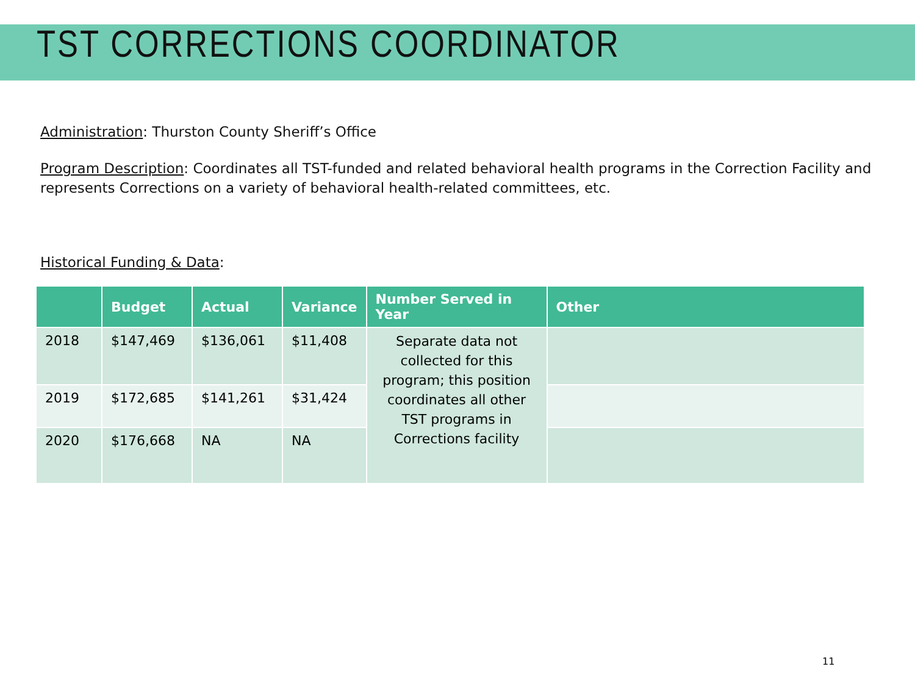TST CORRECTIONS COORDINATOR
Administration: Thurston County Sheriff’s Office
Program Description: Coordinates all TST-funded and related behavioral health programs in the Correction Facility and represents Corrections on a variety of behavioral health-related committees, etc.
Historical Funding & Data:
| | Budget | Actual | Variance | Number Served in Year | Other |
| --- | --- | --- | --- | --- | --- |
| 2018 | $147,469 | $136,061 | $11,408 | Separate data not collected for this program; this position coordinates all other TST programs in Corrections facility | |
| 2019 | $172,685 | $141,261 | $31,424 | | |
| 2020 | $176,668 | NA | NA | | |
11